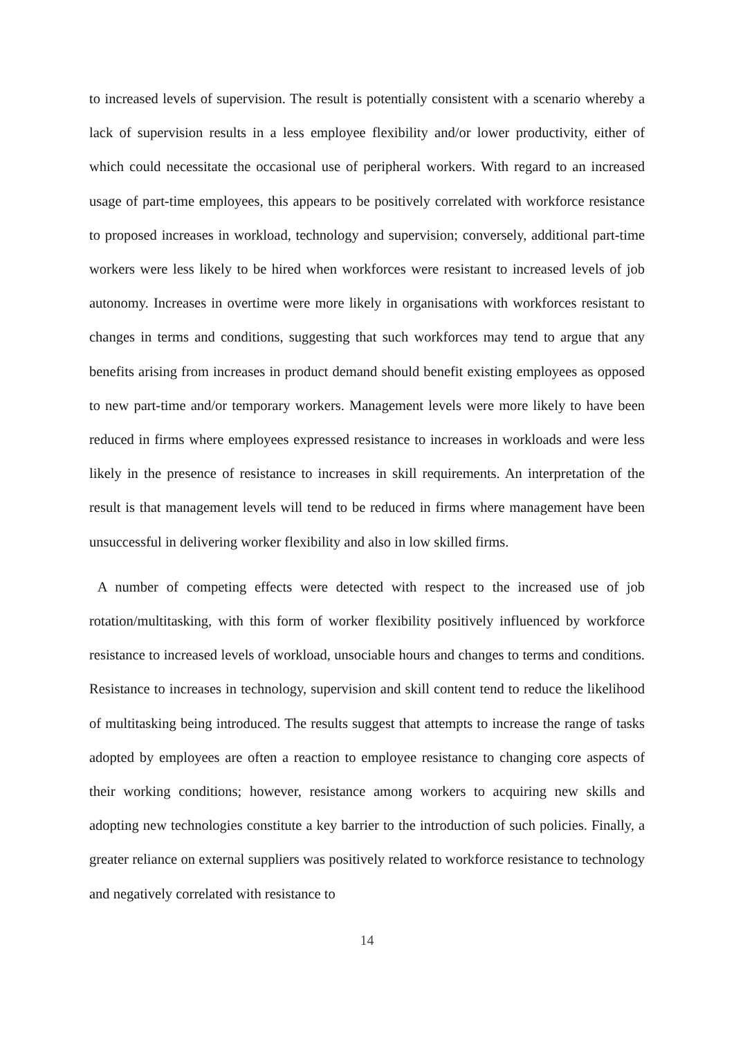to increased levels of supervision. The result is potentially consistent with a scenario whereby a lack of supervision results in a less employee flexibility and/or lower productivity, either of which could necessitate the occasional use of peripheral workers. With regard to an increased usage of part-time employees, this appears to be positively correlated with workforce resistance to proposed increases in workload, technology and supervision; conversely, additional part-time workers were less likely to be hired when workforces were resistant to increased levels of job autonomy. Increases in overtime were more likely in organisations with workforces resistant to changes in terms and conditions, suggesting that such workforces may tend to argue that any benefits arising from increases in product demand should benefit existing employees as opposed to new part-time and/or temporary workers. Management levels were more likely to have been reduced in firms where employees expressed resistance to increases in workloads and were less likely in the presence of resistance to increases in skill requirements. An interpretation of the result is that management levels will tend to be reduced in firms where management have been unsuccessful in delivering worker flexibility and also in low skilled firms.
A number of competing effects were detected with respect to the increased use of job rotation/multitasking, with this form of worker flexibility positively influenced by workforce resistance to increased levels of workload, unsociable hours and changes to terms and conditions. Resistance to increases in technology, supervision and skill content tend to reduce the likelihood of multitasking being introduced. The results suggest that attempts to increase the range of tasks adopted by employees are often a reaction to employee resistance to changing core aspects of their working conditions; however, resistance among workers to acquiring new skills and adopting new technologies constitute a key barrier to the introduction of such policies. Finally, a greater reliance on external suppliers was positively related to workforce resistance to technology and negatively correlated with resistance to
14